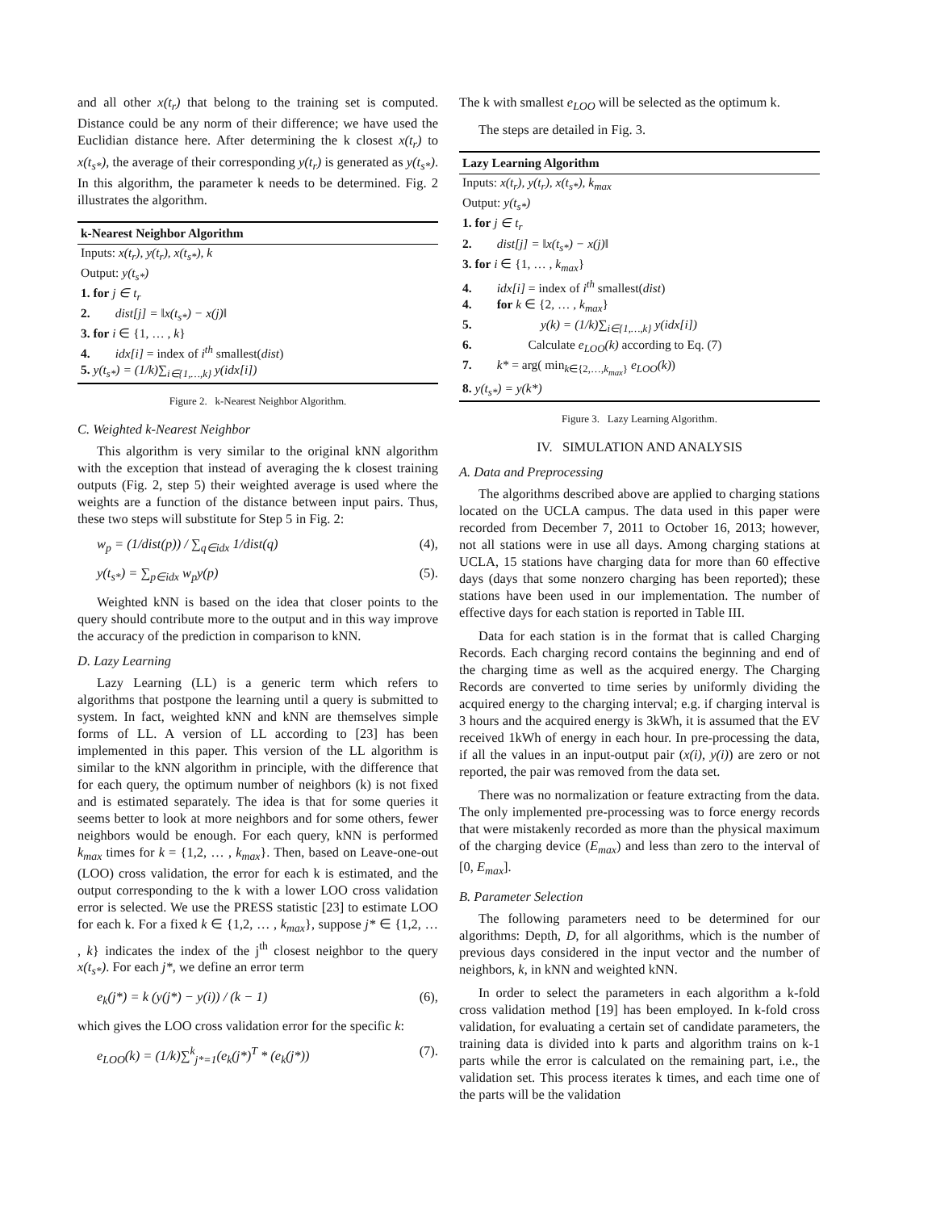and all other x(t<sub>r</sub>) that belong to the training set is computed. Distance could be any norm of their difference; we have used the Euclidian distance here. After determining the k closest x(t<sub>r</sub>) to x(t<sub>s*</sub>), the average of their corresponding y(t<sub>r</sub>) is generated as y(t<sub>s*</sub>). In this algorithm, the parameter k needs to be determined. Fig. 2 illustrates the algorithm.
k-Nearest Neighbor Algorithm
Inputs: x(t<sub>r</sub>), y(t<sub>r</sub>), x(t<sub>s*</sub>), k
Output: y(t<sub>s*</sub>)
1. for j ∈ t<sub>r</sub>
2. dist[j] = ‖x(t<sub>s*</sub>) − x(j)‖
3. for i ∈ {1, … , k}
4. idx[i] = index of i<sup>th</sup> smallest(dist)
5. y(t<sub>s*</sub>) = (1/k)∑<sub>i∈{1,…,k}</sub> y(idx[i])
Figure 2. k-Nearest Neighbor Algorithm.
C. Weighted k-Nearest Neighbor
This algorithm is very similar to the original kNN algorithm with the exception that instead of averaging the k closest training outputs (Fig. 2, step 5) their weighted average is used where the weights are a function of the distance between input pairs. Thus, these two steps will substitute for Step 5 in Fig. 2:
w<sub>p</sub> = (1/dist(p)) / ∑<sub>q∈idx</sub> 1/dist(q) (4),
y(t<sub>s*</sub>) = ∑<sub>p∈idx</sub> w<sub>p</sub>y(p) (5).
Weighted kNN is based on the idea that closer points to the query should contribute more to the output and in this way improve the accuracy of the prediction in comparison to kNN.
D. Lazy Learning
Lazy Learning (LL) is a generic term which refers to algorithms that postpone the learning until a query is submitted to system. In fact, weighted kNN and kNN are themselves simple forms of LL. A version of LL according to [23] has been implemented in this paper. This version of the LL algorithm is similar to the kNN algorithm in principle, with the difference that for each query, the optimum number of neighbors (k) is not fixed and is estimated separately. The idea is that for some queries it seems better to look at more neighbors and for some others, fewer neighbors would be enough. For each query, kNN is performed k<sub>max</sub> times for k = {1,2, … , k<sub>max</sub>}. Then, based on Leave-one-out (LOO) cross validation, the error for each k is estimated, and the output corresponding to the k with a lower LOO cross validation error is selected. We use the PRESS statistic [23] to estimate LOO for each k. For a fixed k ∈ {1,2, … , k<sub>max</sub>}, suppose j* ∈ {1,2, … , k} indicates the index of the j<sup>th</sup> closest neighbor to the query x(t<sub>s*</sub>). For each j*, we define an error term
e<sub>k</sub>(j*) = k (y(j*) − y(i)) / (k − 1) (6),
which gives the LOO cross validation error for the specific k:
e<sub>LOO</sub>(k) = (1/k)∑<sup>k</sup><sub>j*=1</sub>(e<sub>k</sub>(j*)<sup>T</sup> * (e<sub>k</sub>(j*)) (7).
The k with smallest e<sub>LOO</sub> will be selected as the optimum k.
The steps are detailed in Fig. 3.
Lazy Learning Algorithm
Inputs: x(t<sub>r</sub>), y(t<sub>r</sub>), x(t<sub>s*</sub>), k<sub>max</sub>
Output: y(t<sub>s*</sub>)
1. for j ∈ t<sub>r</sub>
2. dist[j] = ‖x(t<sub>s*</sub>) − x(j)‖
3. for i ∈ {1, … , k<sub>max</sub>}
4. idx[i] = index of i<sup>th</sup> smallest(dist)
4. for k ∈ {2, … , k<sub>max</sub>}
5. y(k) = (1/k)∑<sub>i∈{1,…,k}</sub> y(idx[i])
6. Calculate e<sub>LOO</sub>(k) according to Eq. (7)
7. k* = arg( min<sub>k∈{2,…,k<sub>max</sub>}</sub> e<sub>LOO</sub>(k))
8. y(t<sub>s*</sub>) = y(k*)
Figure 3. Lazy Learning Algorithm.
IV. SIMULATION AND ANALYSIS
A. Data and Preprocessing
The algorithms described above are applied to charging stations located on the UCLA campus. The data used in this paper were recorded from December 7, 2011 to October 16, 2013; however, not all stations were in use all days. Among charging stations at UCLA, 15 stations have charging data for more than 60 effective days (days that some nonzero charging has been reported); these stations have been used in our implementation. The number of effective days for each station is reported in Table III.
Data for each station is in the format that is called Charging Records. Each charging record contains the beginning and end of the charging time as well as the acquired energy. The Charging Records are converted to time series by uniformly dividing the acquired energy to the charging interval; e.g. if charging interval is 3 hours and the acquired energy is 3kWh, it is assumed that the EV received 1kWh of energy in each hour. In pre-processing the data, if all the values in an input-output pair (x(i), y(i)) are zero or not reported, the pair was removed from the data set.
There was no normalization or feature extracting from the data. The only implemented pre-processing was to force energy records that were mistakenly recorded as more than the physical maximum of the charging device (E<sub>max</sub>) and less than zero to the interval of [0, E<sub>max</sub>].
B. Parameter Selection
The following parameters need to be determined for our algorithms: Depth, D, for all algorithms, which is the number of previous days considered in the input vector and the number of neighbors, k, in kNN and weighted kNN.
In order to select the parameters in each algorithm a k-fold cross validation method [19] has been employed. In k-fold cross validation, for evaluating a certain set of candidate parameters, the training data is divided into k parts and algorithm trains on k-1 parts while the error is calculated on the remaining part, i.e., the validation set. This process iterates k times, and each time one of the parts will be the validation